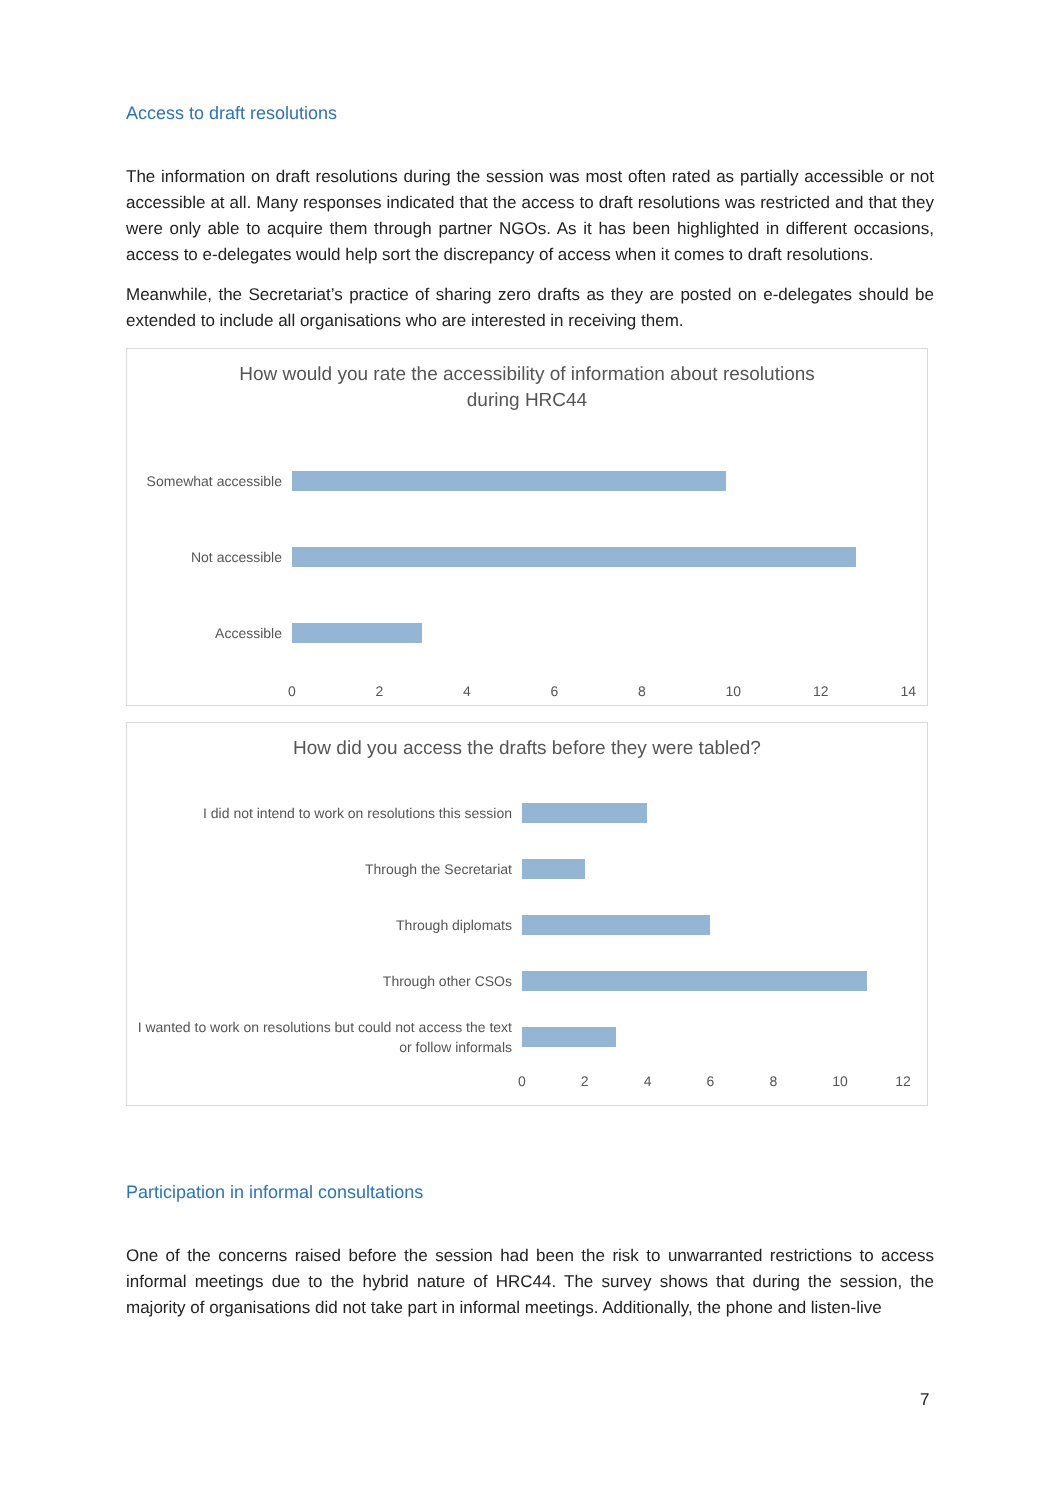Access to draft resolutions
The information on draft resolutions during the session was most often rated as partially accessible or not accessible at all. Many responses indicated that the access to draft resolutions was restricted and that they were only able to acquire them through partner NGOs. As it has been highlighted in different occasions, access to e-delegates would help sort the discrepancy of access when it comes to draft resolutions.
Meanwhile, the Secretariat’s practice of sharing zero drafts as they are posted on e-delegates should be extended to include all organisations who are interested in receiving them.
How would you rate the accessibility of information about resolutions
during HRC44
Somewhat accessible
Not accessible
Accessible
02468 10 12 14
How did you access the drafts before they were tabled?
I did not intend to work on resolutions this session
Through the Secretariat
Through diplomats
Through other CSOs
I wanted to work on resolutions but could not access the text or follow informals
02468 10 12
Participation in informal consultations
One of the concerns raised before the session had been the risk to unwarranted restrictions to access informal meetings due to the hybrid nature of HRC44. The survey shows that during the session, the majority of organisations did not take part in informal meetings. Additionally, the phone and listen-live
7